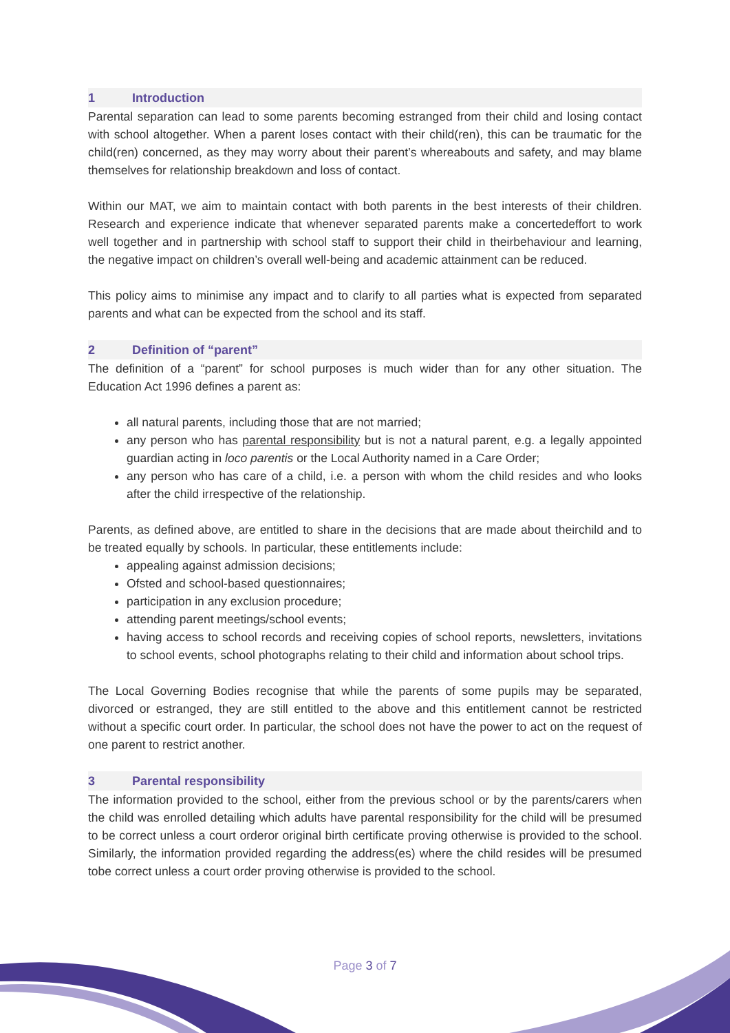1 Introduction
Parental separation can lead to some parents becoming estranged from their child and losing contact with school altogether. When a parent loses contact with their child(ren), this can be traumatic for the child(ren) concerned, as they may worry about their parent’s whereabouts and safety, and may blame themselves for relationship breakdown and loss of contact.
Within our MAT, we aim to maintain contact with both parents in the best interests of their children. Research and experience indicate that whenever separated parents make a concertedeffort to work well together and in partnership with school staff to support their child in theirbehaviour and learning, the negative impact on children’s overall well-being and academic attainment can be reduced.
This policy aims to minimise any impact and to clarify to all parties what is expected from separated parents and what can be expected from the school and its staff.
2 Definition of “parent”
The definition of a “parent” for school purposes is much wider than for any other situation. The Education Act 1996 defines a parent as:
all natural parents, including those that are not married;
any person who has parental responsibility but is not a natural parent, e.g. a legally appointed guardian acting in loco parentis or the Local Authority named in a Care Order;
any person who has care of a child, i.e. a person with whom the child resides and who looks after the child irrespective of the relationship.
Parents, as defined above, are entitled to share in the decisions that are made about theirchild and to be treated equally by schools. In particular, these entitlements include:
appealing against admission decisions;
Ofsted and school-based questionnaires;
participation in any exclusion procedure;
attending parent meetings/school events;
having access to school records and receiving copies of school reports, newsletters, invitations to school events, school photographs relating to their child and information about school trips.
The Local Governing Bodies recognise that while the parents of some pupils may be separated, divorced or estranged, they are still entitled to the above and this entitlement cannot be restricted without a specific court order. In particular, the school does not have the power to act on the request of one parent to restrict another.
3 Parental responsibility
The information provided to the school, either from the previous school or by the parents/carers when the child was enrolled detailing which adults have parental responsibility for the child will be presumed to be correct unless a court orderor original birth certificate proving otherwise is provided to the school. Similarly, the information provided regarding the address(es) where the child resides will be presumed tobe correct unless a court order proving otherwise is provided to the school.
Page 3 of 7